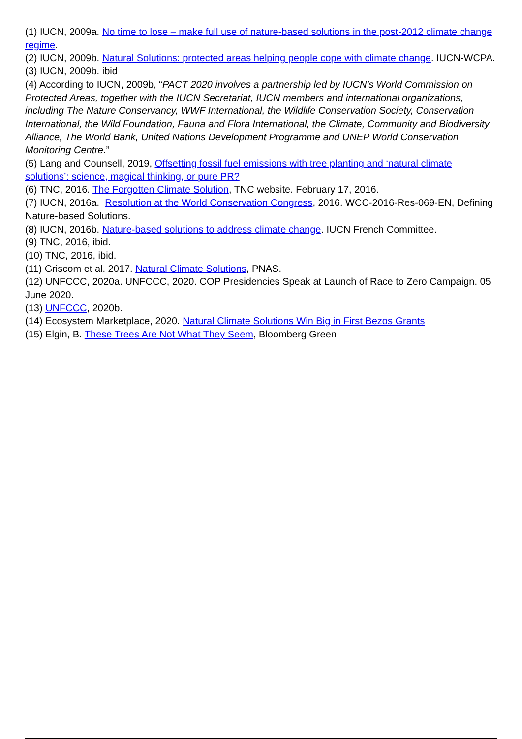(1) IUCN, 2009a. No time to lose – make full use of nature-based solutions in the post-2012 climate change regime.
(2) IUCN, 2009b. Natural Solutions: protected areas helping people cope with climate change. IUCN-WCPA.
(3) IUCN, 2009b. ibid
(4) According to IUCN, 2009b, “PACT 2020 involves a partnership led by IUCN’s World Commission on Protected Areas, together with the IUCN Secretariat, IUCN members and international organizations, including The Nature Conservancy, WWF International, the Wildlife Conservation Society, Conservation International, the Wild Foundation, Fauna and Flora International, the Climate, Community and Biodiversity Alliance, The World Bank, United Nations Development Programme and UNEP World Conservation Monitoring Centre.”
(5) Lang and Counsell, 2019, Offsetting fossil fuel emissions with tree planting and ‘natural climate solutions’: science, magical thinking, or pure PR?
(6) TNC, 2016. The Forgotten Climate Solution, TNC website. February 17, 2016.
(7) IUCN, 2016a. Resolution at the World Conservation Congress, 2016. WCC-2016-Res-069-EN, Defining Nature-based Solutions.
(8) IUCN, 2016b. Nature-based solutions to address climate change. IUCN French Committee.
(9) TNC, 2016, ibid.
(10) TNC, 2016, ibid.
(11) Griscom et al. 2017. Natural Climate Solutions, PNAS.
(12) UNFCCC, 2020a. UNFCCC, 2020. COP Presidencies Speak at Launch of Race to Zero Campaign. 05 June 2020.
(13) UNFCCC, 2020b.
(14) Ecosystem Marketplace, 2020. Natural Climate Solutions Win Big in First Bezos Grants
(15) Elgin, B. These Trees Are Not What They Seem, Bloomberg Green